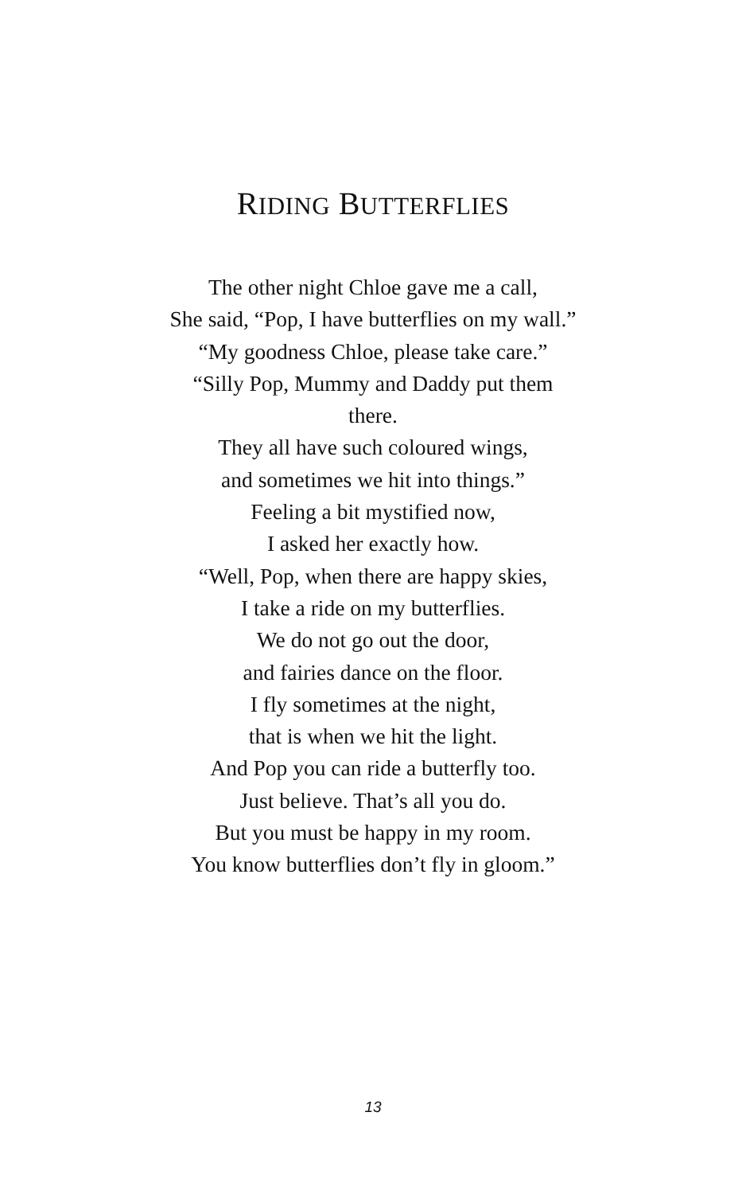RIDING BUTTERFLIES
The other night Chloe gave me a call,
She said, “Pop, I have butterflies on my wall.”
“My goodness Chloe, please take care.”
“Silly Pop, Mummy and Daddy put them
there.
They all have such coloured wings,
and sometimes we hit into things.”
Feeling a bit mystified now,
I asked her exactly how.
“Well, Pop, when there are happy skies,
I take a ride on my butterflies.
We do not go out the door,
and fairies dance on the floor.
I fly sometimes at the night,
that is when we hit the light.
And Pop you can ride a butterfly too.
Just believe. That’s all you do.
But you must be happy in my room.
You know butterflies don’t fly in gloom.”
13